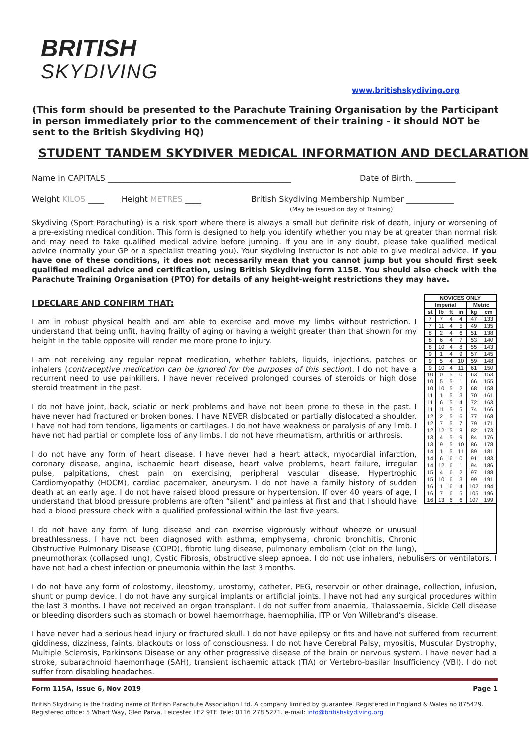BRITISH
SKYDIVING
www.britishskydiving.org
(This form should be presented to the Parachute Training Organisation by the Participant in person immediately prior to the commencement of their training - it should NOT be sent to the British Skydiving HQ)
STUDENT TANDEM SKYDIVER MEDICAL INFORMATION AND DECLARATION
Name in CAPITALS ______________________________________________
Date of Birth. __________
Weight KILOS ____ Height METRES ____
British Skydiving Membership Number ____________
(May be issued on day of Training)
Skydiving (Sport Parachuting) is a risk sport where there is always a small but definite risk of death, injury or worsening of a pre-existing medical condition. This form is designed to help you identify whether you may be at greater than normal risk and may need to take qualified medical advice before jumping. If you are in any doubt, please take qualified medical advice (normally your GP or a specialist treating you). Your skydiving instructor is not able to give medical advice. If you have one of these conditions, it does not necessarily mean that you cannot jump but you should first seek qualified medical advice and certification, using British Skydiving form 115B. You should also check with the Parachute Training Organisation (PTO) for details of any height-weight restrictions they may have.
| NOVICES ONLY | | | | | |
| --- | --- | --- | --- | --- | --- |
| Imperial | | | | Metric | |
| st | lb | ft | in | kg | cm |
| 7 | 7 | 4 | 4 | 47 | 133 |
| 7 | 11 | 4 | 5 | 49 | 135 |
| 8 | 2 | 4 | 6 | 51 | 138 |
| 8 | 6 | 4 | 7 | 53 | 140 |
| 8 | 10 | 4 | 8 | 55 | 143 |
| 9 | 1 | 4 | 9 | 57 | 145 |
| 9 | 5 | 4 | 10 | 59 | 148 |
| 9 | 10 | 4 | 11 | 61 | 150 |
| 10 | 0 | 5 | 0 | 63 | 153 |
| 10 | 5 | 5 | 1 | 66 | 155 |
| 10 | 10 | 5 | 2 | 68 | 158 |
| 11 | 1 | 5 | 3 | 70 | 161 |
| 11 | 6 | 5 | 4 | 72 | 163 |
| 11 | 11 | 5 | 5 | 74 | 166 |
| 12 | 2 | 5 | 6 | 77 | 168 |
| 12 | 7 | 5 | 7 | 79 | 171 |
| 12 | 12 | 5 | 8 | 82 | 173 |
| 13 | 4 | 5 | 9 | 84 | 176 |
| 13 | 9 | 5 | 10 | 86 | 178 |
| 14 | 1 | 5 | 11 | 89 | 181 |
| 14 | 6 | 6 | 0 | 91 | 183 |
| 14 | 12 | 6 | 1 | 94 | 186 |
| 15 | 4 | 6 | 2 | 97 | 188 |
| 15 | 10 | 6 | 3 | 99 | 191 |
| 16 | 1 | 6 | 4 | 102 | 194 |
| 16 | 7 | 6 | 5 | 105 | 196 |
| 16 | 13 | 6 | 6 | 107 | 199 |
I DECLARE AND CONFIRM THAT:
I am in robust physical health and am able to exercise and move my limbs without restriction. I understand that being unfit, having frailty of aging or having a weight greater than that shown for my height in the table opposite will render me more prone to injury.
I am not receiving any regular repeat medication, whether tablets, liquids, injections, patches or inhalers (contraceptive medication can be ignored for the purposes of this section). I do not have a recurrent need to use painkillers. I have never received prolonged courses of steroids or high dose steroid treatment in the past.
I do not have joint, back, sciatic or neck problems and have not been prone to these in the past. I have never had fractured or broken bones. I have NEVER dislocated or partially dislocated a shoulder. I have not had torn tendons, ligaments or cartilages. I do not have weakness or paralysis of any limb. I have not had partial or complete loss of any limbs. I do not have rheumatism, arthritis or arthrosis.
I do not have any form of heart disease. I have never had a heart attack, myocardial infarction, coronary disease, angina, ischaemic heart disease, heart valve problems, heart failure, irregular pulse, palpitations, chest pain on exercising, peripheral vascular disease, Hypertrophic Cardiomyopathy (HOCM), cardiac pacemaker, aneurysm. I do not have a family history of sudden death at an early age. I do not have raised blood pressure or hypertension. If over 40 years of age, I understand that blood pressure problems are often “silent” and painless at first and that I should have had a blood pressure check with a qualified professional within the last five years.
I do not have any form of lung disease and can exercise vigorously without wheeze or unusual breathlessness. I have not been diagnosed with asthma, emphysema, chronic bronchitis, Chronic Obstructive Pulmonary Disease (COPD), fibrotic lung disease, pulmonary embolism (clot on the lung), pneumothorax (collapsed lung), Cystic Fibrosis, obstructive sleep apnoea. I do not use inhalers, nebulisers or ventilators. I have not had a chest infection or pneumonia within the last 3 months.
I do not have any form of colostomy, ileostomy, urostomy, catheter, PEG, reservoir or other drainage, collection, infusion, shunt or pump device. I do not have any surgical implants or artificial joints. I have not had any surgical procedures within the last 3 months. I have not received an organ transplant. I do not suffer from anaemia, Thalassaemia, Sickle Cell disease or bleeding disorders such as stomach or bowel haemorrhage, haemophilia, ITP or Von Willebrand’s disease.
I have never had a serious head injury or fractured skull. I do not have epilepsy or fits and have not suffered from recurrent giddiness, dizziness, faints, blackouts or loss of consciousness. I do not have Cerebral Palsy, myositis, Muscular Dystrophy, Multiple Sclerosis, Parkinsons Disease or any other progressive disease of the brain or nervous system. I have never had a stroke, subarachnoid haemorrhage (SAH), transient ischaemic attack (TIA) or Vertebro-basilar Insufficiency (VBI). I do not suffer from disabling headaches.
Form 115A, Issue 6, Nov 2019 Page 1
British Skydiving is the trading name of British Parachute Association Ltd. A company limited by guarantee. Registered in England & Wales no 875429.
Registered office: 5 Wharf Way, Glen Parva, Leicester LE2 9TF. Tele: 0116 278 5271. e-mail: info@britishskydiving.org